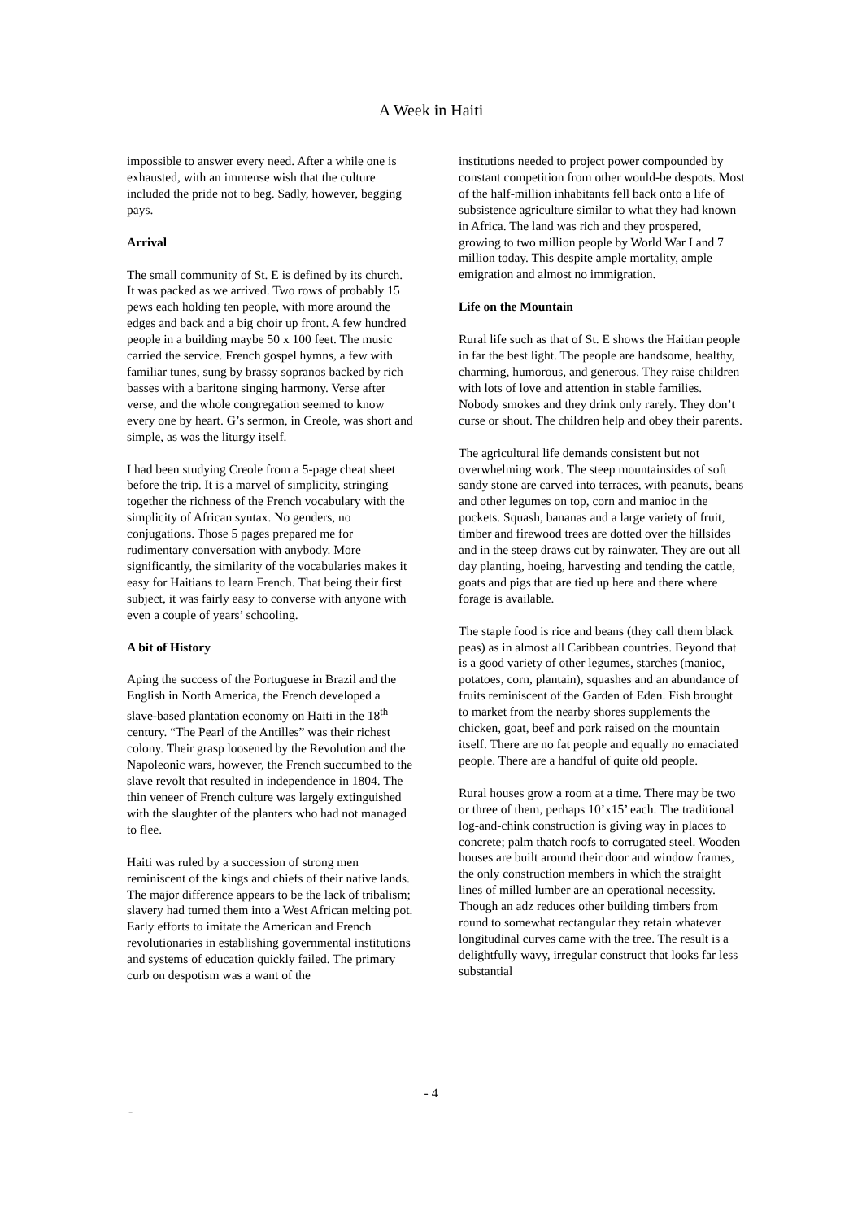A Week in Haiti
impossible to answer every need. After a while one is exhausted, with an immense wish that the culture included the pride not to beg. Sadly, however, begging pays.
Arrival
The small community of St. E is defined by its church. It was packed as we arrived. Two rows of probably 15 pews each holding ten people, with more around the edges and back and a big choir up front. A few hundred people in a building maybe 50 x 100 feet. The music carried the service. French gospel hymns, a few with familiar tunes, sung by brassy sopranos backed by rich basses with a baritone singing harmony. Verse after verse, and the whole congregation seemed to know every one by heart. G’s sermon, in Creole, was short and simple, as was the liturgy itself.
I had been studying Creole from a 5-page cheat sheet before the trip. It is a marvel of simplicity, stringing together the richness of the French vocabulary with the simplicity of African syntax. No genders, no conjugations. Those 5 pages prepared me for rudimentary conversation with anybody. More significantly, the similarity of the vocabularies makes it easy for Haitians to learn French. That being their first subject, it was fairly easy to converse with anyone with even a couple of years’ schooling.
A bit of History
Aping the success of the Portuguese in Brazil and the English in North America, the French developed a slave-based plantation economy on Haiti in the 18<sup>th</sup> century. “The Pearl of the Antilles” was their richest colony. Their grasp loosened by the Revolution and the Napoleonic wars, however, the French succumbed to the slave revolt that resulted in independence in 1804. The thin veneer of French culture was largely extinguished with the slaughter of the planters who had not managed to flee.
Haiti was ruled by a succession of strong men reminiscent of the kings and chiefs of their native lands. The major difference appears to be the lack of tribalism; slavery had turned them into a West African melting pot. Early efforts to imitate the American and French revolutionaries in establishing governmental institutions and systems of education quickly failed. The primary curb on despotism was a want of the
institutions needed to project power compounded by constant competition from other would-be despots. Most of the half-million inhabitants fell back onto a life of subsistence agriculture similar to what they had known in Africa. The land was rich and they prospered, growing to two million people by World War I and 7 million today. This despite ample mortality, ample emigration and almost no immigration.
Life on the Mountain
Rural life such as that of St. E shows the Haitian people in far the best light. The people are handsome, healthy, charming, humorous, and generous. They raise children with lots of love and attention in stable families. Nobody smokes and they drink only rarely. They don’t curse or shout. The children help and obey their parents.
The agricultural life demands consistent but not overwhelming work. The steep mountainsides of soft sandy stone are carved into terraces, with peanuts, beans and other legumes on top, corn and manioc in the pockets. Squash, bananas and a large variety of fruit, timber and firewood trees are dotted over the hillsides and in the steep draws cut by rainwater. They are out all day planting, hoeing, harvesting and tending the cattle, goats and pigs that are tied up here and there where forage is available.
The staple food is rice and beans (they call them black peas) as in almost all Caribbean countries. Beyond that is a good variety of other legumes, starches (manioc, potatoes, corn, plantain), squashes and an abundance of fruits reminiscent of the Garden of Eden. Fish brought to market from the nearby shores supplements the chicken, goat, beef and pork raised on the mountain itself. There are no fat people and equally no emaciated people. There are a handful of quite old people.
Rural houses grow a room at a time. There may be two or three of them, perhaps 10’x15’ each. The traditional log-and-chink construction is giving way in places to concrete; palm thatch roofs to corrugated steel. Wooden houses are built around their door and window frames, the only construction members in which the straight lines of milled lumber are an operational necessity. Though an adz reduces other building timbers from round to somewhat rectangular they retain whatever longitudinal curves came with the tree. The result is a delightfully wavy, irregular construct that looks far less substantial
- 4
-